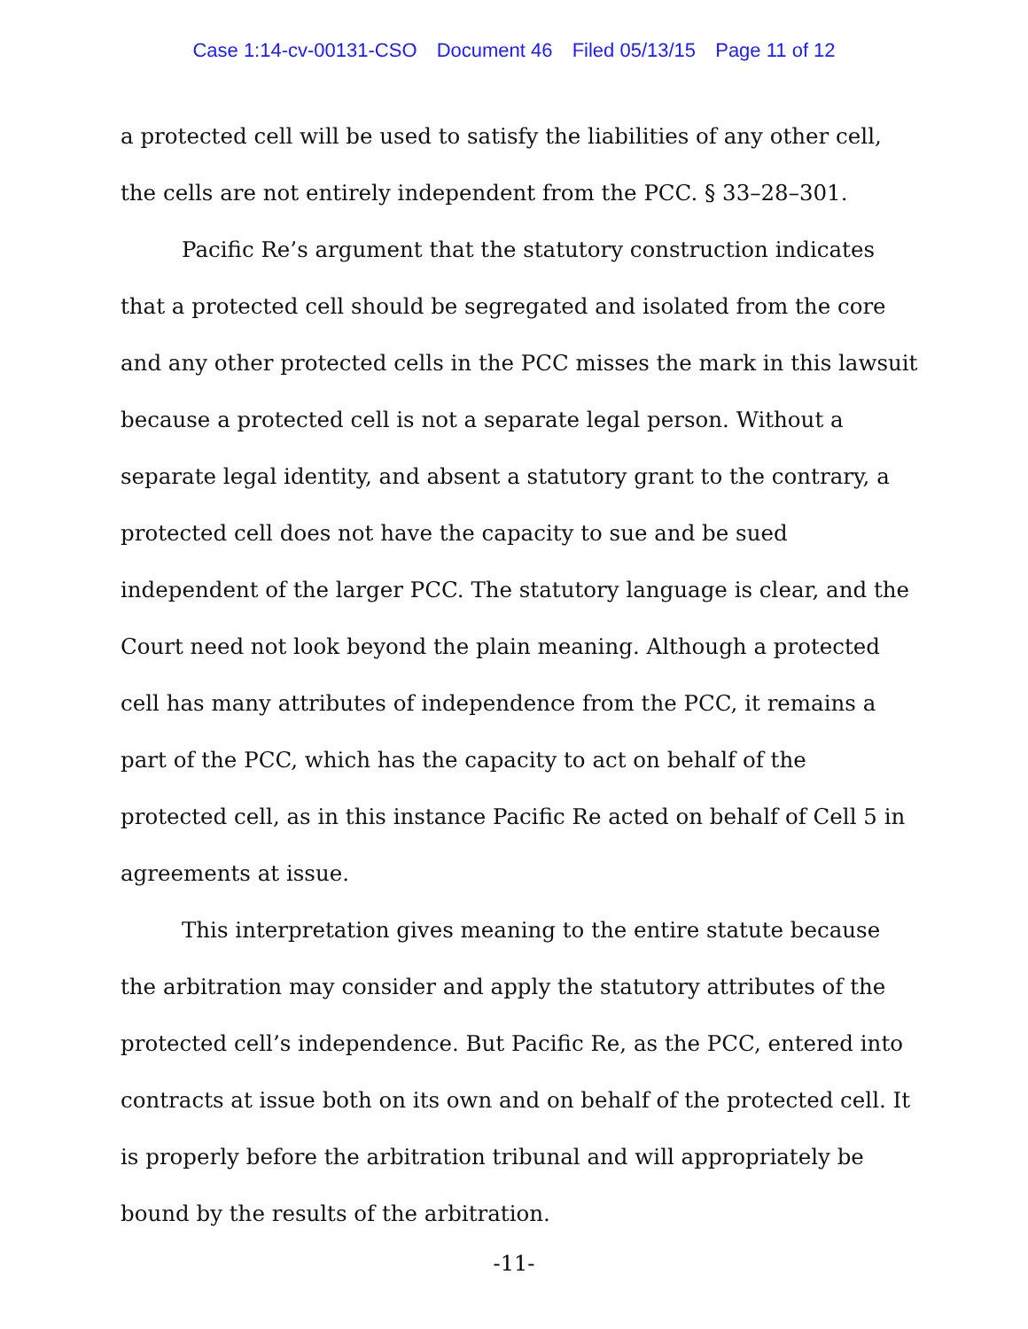Case 1:14-cv-00131-CSO Document 46 Filed 05/13/15 Page 11 of 12
a protected cell will be used to satisfy the liabilities of any other cell, the cells are not entirely independent from the PCC. § 33–28–301.
Pacific Re’s argument that the statutory construction indicates that a protected cell should be segregated and isolated from the core and any other protected cells in the PCC misses the mark in this lawsuit because a protected cell is not a separate legal person. Without a separate legal identity, and absent a statutory grant to the contrary, a protected cell does not have the capacity to sue and be sued independent of the larger PCC. The statutory language is clear, and the Court need not look beyond the plain meaning. Although a protected cell has many attributes of independence from the PCC, it remains a part of the PCC, which has the capacity to act on behalf of the protected cell, as in this instance Pacific Re acted on behalf of Cell 5 in agreements at issue.
This interpretation gives meaning to the entire statute because the arbitration may consider and apply the statutory attributes of the protected cell’s independence. But Pacific Re, as the PCC, entered into contracts at issue both on its own and on behalf of the protected cell. It is properly before the arbitration tribunal and will appropriately be bound by the results of the arbitration.
-11-